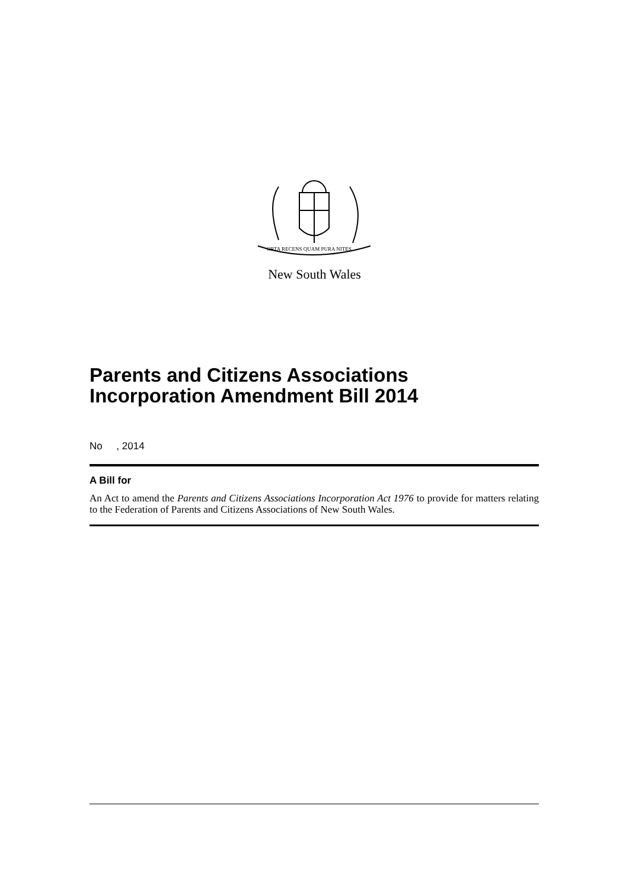ORTA RECENS QUAM PURA NITES
New South Wales
Parents and Citizens Associations Incorporation Amendment Bill 2014
No , 2014
A Bill for
An Act to amend the Parents and Citizens Associations Incorporation Act 1976 to provide for matters relating to the Federation of Parents and Citizens Associations of New South Wales.